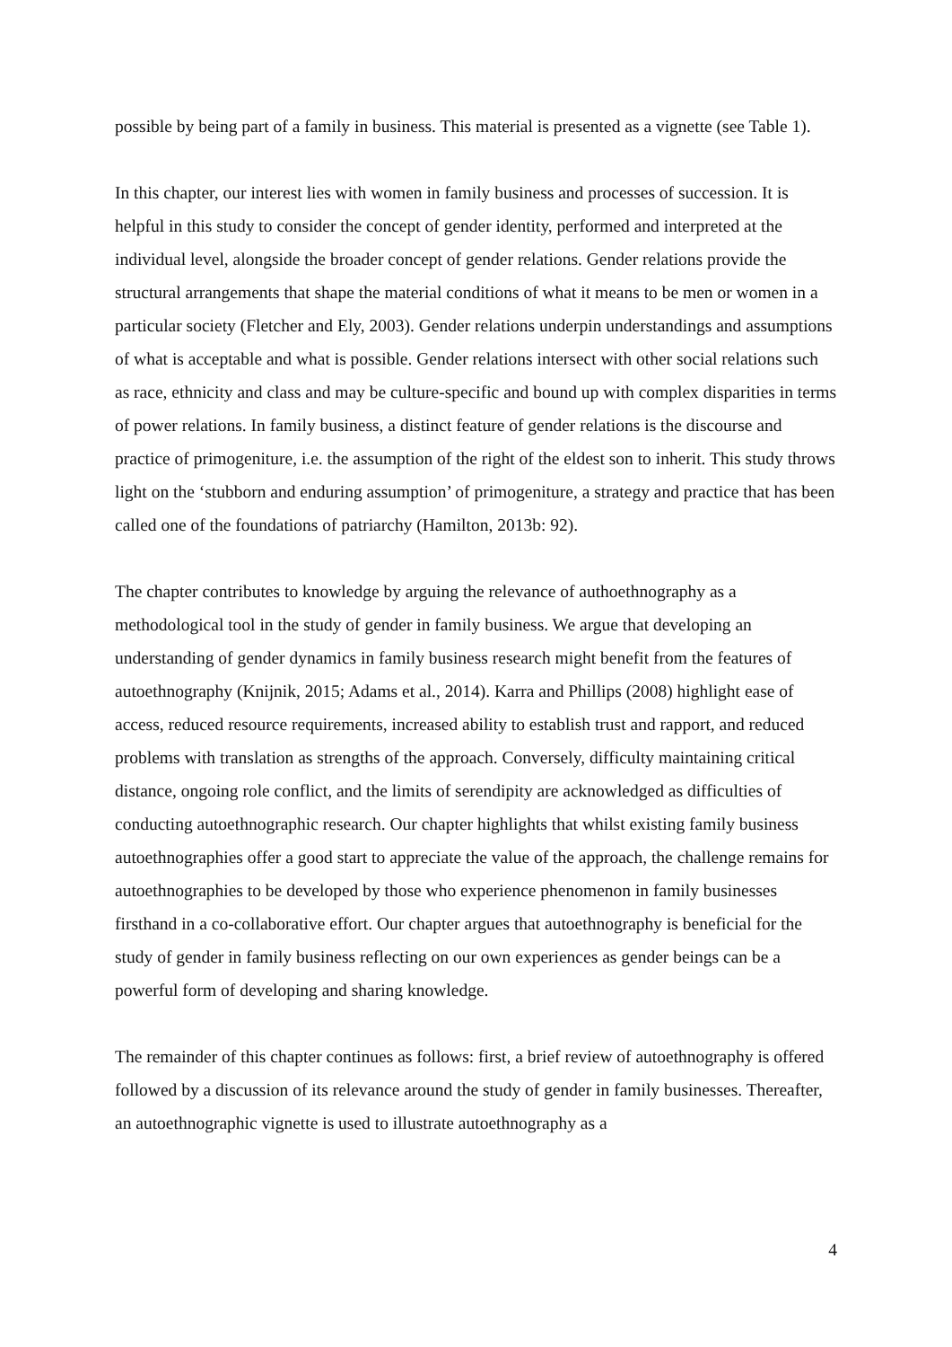possible by being part of a family in business. This material is presented as a vignette (see Table 1).
In this chapter, our interest lies with women in family business and processes of succession. It is helpful in this study to consider the concept of gender identity, performed and interpreted at the individual level, alongside the broader concept of gender relations. Gender relations provide the structural arrangements that shape the material conditions of what it means to be men or women in a particular society (Fletcher and Ely, 2003). Gender relations underpin understandings and assumptions of what is acceptable and what is possible. Gender relations intersect with other social relations such as race, ethnicity and class and may be culture-specific and bound up with complex disparities in terms of power relations. In family business, a distinct feature of gender relations is the discourse and practice of primogeniture, i.e. the assumption of the right of the eldest son to inherit. This study throws light on the ‘stubborn and enduring assumption’ of primogeniture, a strategy and practice that has been called one of the foundations of patriarchy (Hamilton, 2013b: 92).
The chapter contributes to knowledge by arguing the relevance of authoethnography as a methodological tool in the study of gender in family business. We argue that developing an understanding of gender dynamics in family business research might benefit from the features of autoethnography (Knijnik, 2015; Adams et al., 2014). Karra and Phillips (2008) highlight ease of access, reduced resource requirements, increased ability to establish trust and rapport, and reduced problems with translation as strengths of the approach. Conversely, difficulty maintaining critical distance, ongoing role conflict, and the limits of serendipity are acknowledged as difficulties of conducting autoethnographic research. Our chapter highlights that whilst existing family business autoethnographies offer a good start to appreciate the value of the approach, the challenge remains for autoethnographies to be developed by those who experience phenomenon in family businesses firsthand in a co-collaborative effort. Our chapter argues that autoethnography is beneficial for the study of gender in family business reflecting on our own experiences as gender beings can be a powerful form of developing and sharing knowledge.
The remainder of this chapter continues as follows: first, a brief review of autoethnography is offered followed by a discussion of its relevance around the study of gender in family businesses. Thereafter, an autoethnographic vignette is used to illustrate autoethnography as a
4